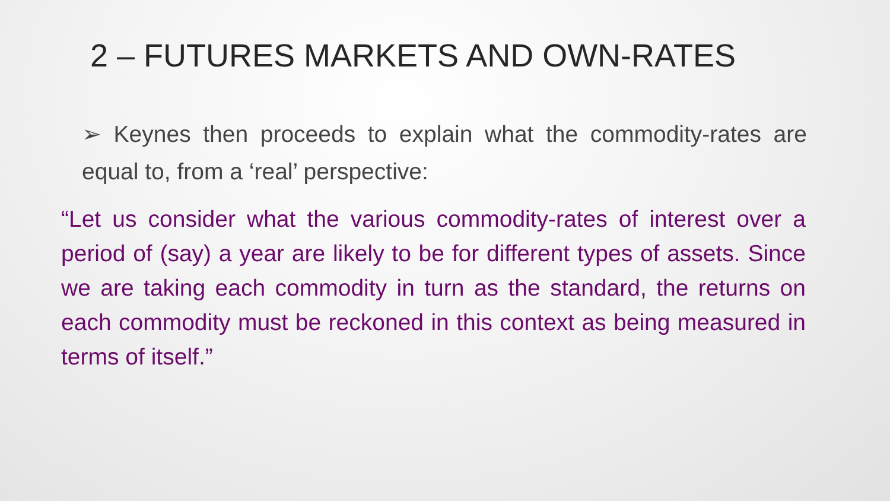2 – FUTURES MARKETS AND OWN-RATES
➢ Keynes then proceeds to explain what the commodity-rates are equal to, from a ‘real’ perspective:
“Let us consider what the various commodity-rates of interest over a period of (say) a year are likely to be for different types of assets. Since we are taking each commodity in turn as the standard, the returns on each commodity must be reckoned in this context as being measured in terms of itself.”